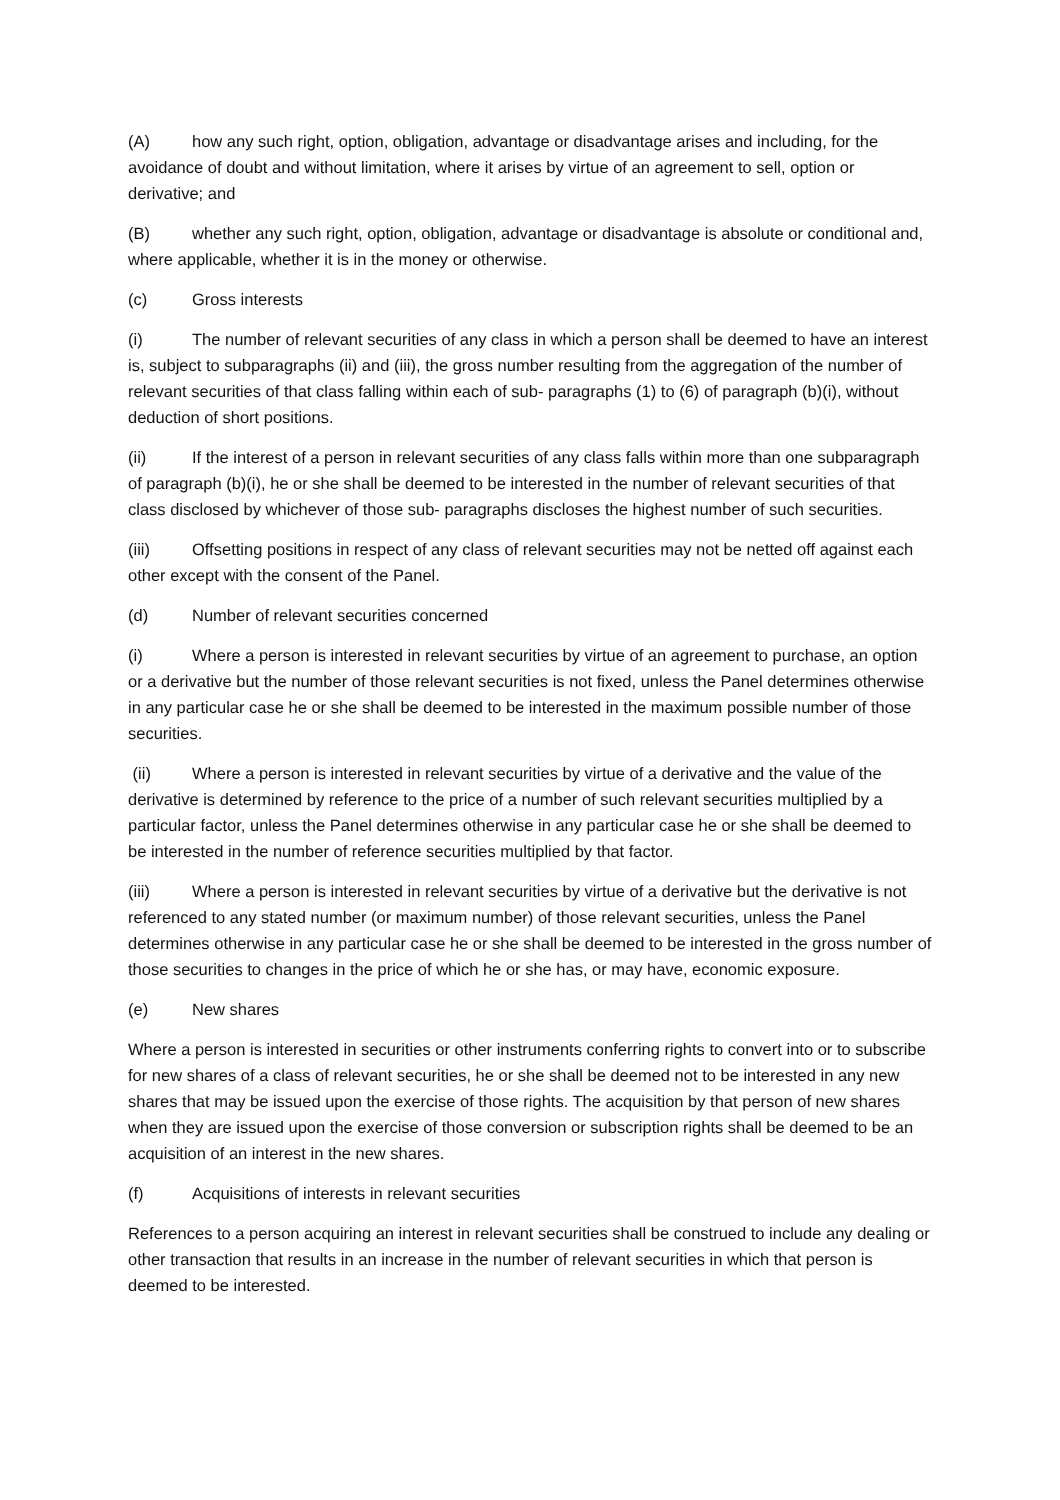(A) how any such right, option, obligation, advantage or disadvantage arises and including, for the avoidance of doubt and without limitation, where it arises by virtue of an agreement to sell, option or derivative; and
(B) whether any such right, option, obligation, advantage or disadvantage is absolute or conditional and, where applicable, whether it is in the money or otherwise.
(c) Gross interests
(i) The number of relevant securities of any class in which a person shall be deemed to have an interest is, subject to subparagraphs (ii) and (iii), the gross number resulting from the aggregation of the number of relevant securities of that class falling within each of sub- paragraphs (1) to (6) of paragraph (b)(i), without deduction of short positions.
(ii) If the interest of a person in relevant securities of any class falls within more than one subparagraph of paragraph (b)(i), he or she shall be deemed to be interested in the number of relevant securities of that class disclosed by whichever of those sub- paragraphs discloses the highest number of such securities.
(iii) Offsetting positions in respect of any class of relevant securities may not be netted off against each other except with the consent of the Panel.
(d) Number of relevant securities concerned
(i) Where a person is interested in relevant securities by virtue of an agreement to purchase, an option or a derivative but the number of those relevant securities is not fixed, unless the Panel determines otherwise in any particular case he or she shall be deemed to be interested in the maximum possible number of those securities.
(ii) Where a person is interested in relevant securities by virtue of a derivative and the value of the derivative is determined by reference to the price of a number of such relevant securities multiplied by a particular factor, unless the Panel determines otherwise in any particular case he or she shall be deemed to be interested in the number of reference securities multiplied by that factor.
(iii) Where a person is interested in relevant securities by virtue of a derivative but the derivative is not referenced to any stated number (or maximum number) of those relevant securities, unless the Panel determines otherwise in any particular case he or she shall be deemed to be interested in the gross number of those securities to changes in the price of which he or she has, or may have, economic exposure.
(e) New shares
Where a person is interested in securities or other instruments conferring rights to convert into or to subscribe for new shares of a class of relevant securities, he or she shall be deemed not to be interested in any new shares that may be issued upon the exercise of those rights. The acquisition by that person of new shares when they are issued upon the exercise of those conversion or subscription rights shall be deemed to be an acquisition of an interest in the new shares.
(f) Acquisitions of interests in relevant securities
References to a person acquiring an interest in relevant securities shall be construed to include any dealing or other transaction that results in an increase in the number of relevant securities in which that person is deemed to be interested.